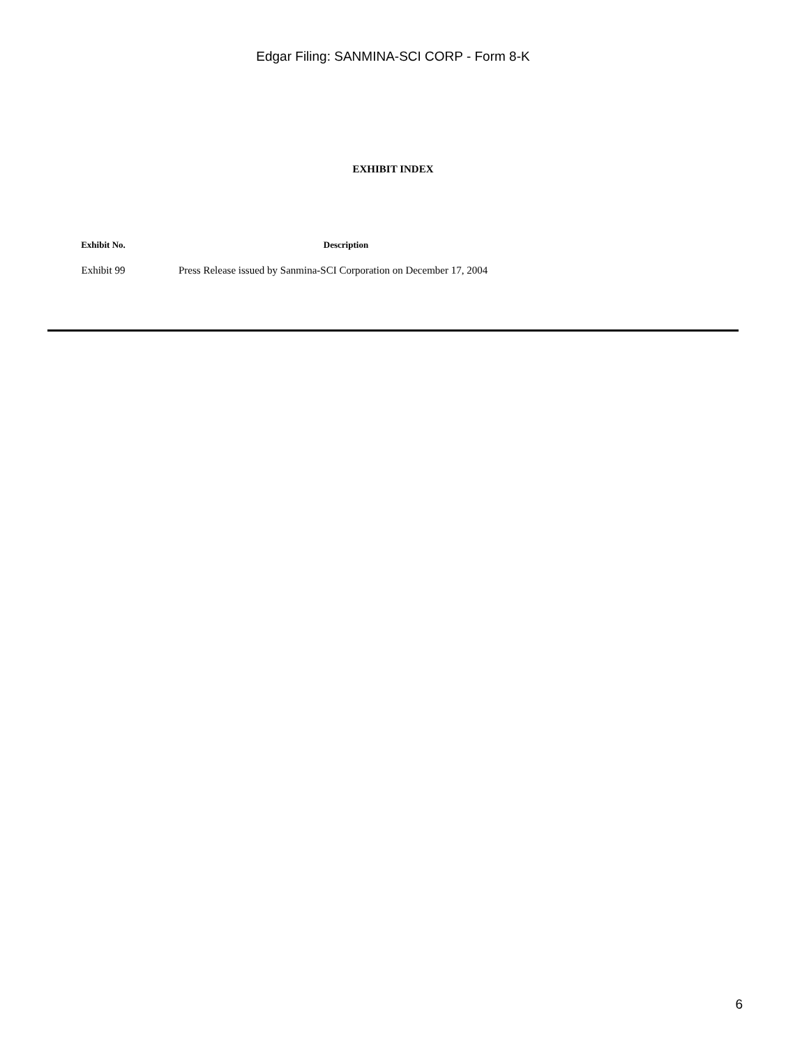Edgar Filing: SANMINA-SCI CORP - Form 8-K
EXHIBIT INDEX
| Exhibit No. | Description |
| --- | --- |
| Exhibit 99 | Press Release issued by Sanmina-SCI Corporation on December 17, 2004 |
6